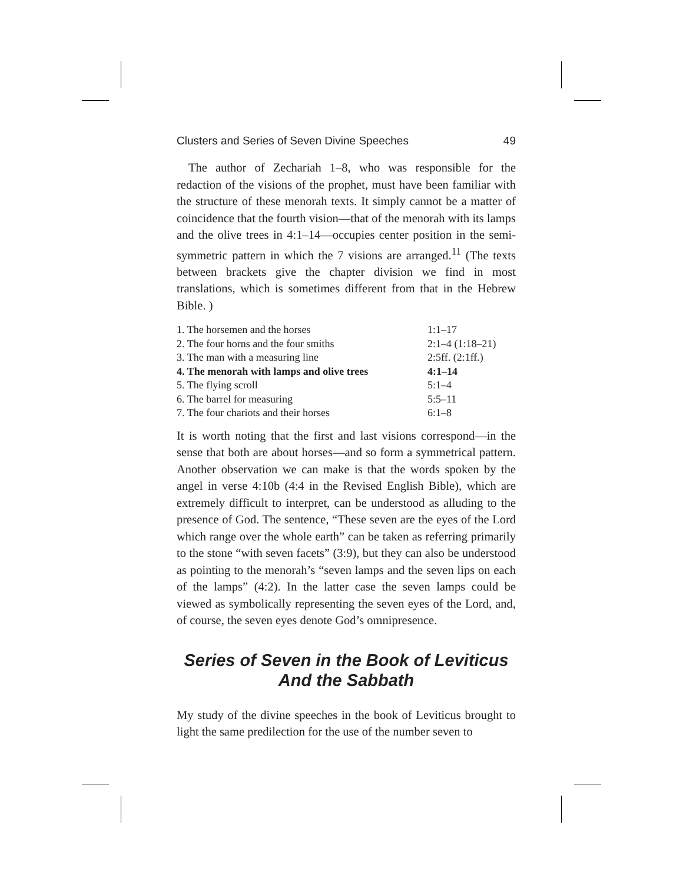Clusters and Series of Seven Divine Speeches 49
The author of Zechariah 1–8, who was responsible for the redaction of the visions of the prophet, must have been familiar with the structure of these menorah texts. It simply cannot be a matter of coincidence that the fourth vision—that of the menorah with its lamps and the olive trees in 4:1–14—occupies center position in the semi-symmetric pattern in which the 7 visions are arranged.<sup>11</sup> (The texts between brackets give the chapter division we find in most translations, which is sometimes different from that in the Hebrew Bible. )
| 1. The horsemen and the horses | 1:1–17 |
| 2. The four horns and the four smiths | 2:1–4 (1:18–21) |
| 3. The man with a measuring line | 2:5ff. (2:1ff.) |
| 4. The menorah with lamps and olive trees | 4:1–14 |
| 5. The flying scroll | 5:1–4 |
| 6. The barrel for measuring | 5:5–11 |
| 7. The four chariots and their horses | 6:1–8 |
It is worth noting that the first and last visions correspond—in the sense that both are about horses—and so form a symmetrical pattern. Another observation we can make is that the words spoken by the angel in verse 4:10b (4:4 in the Revised English Bible), which are extremely difficult to interpret, can be understood as alluding to the presence of God. The sentence, “These seven are the eyes of the Lord which range over the whole earth” can be taken as referring primarily to the stone “with seven facets” (3:9), but they can also be understood as pointing to the menorah’s “seven lamps and the seven lips on each of the lamps” (4:2). In the latter case the seven lamps could be viewed as symbolically representing the seven eyes of the Lord, and, of course, the seven eyes denote God’s omnipresence.
Series of Seven in the Book of Leviticus
And the Sabbath
My study of the divine speeches in the book of Leviticus brought to light the same predilection for the use of the number seven to